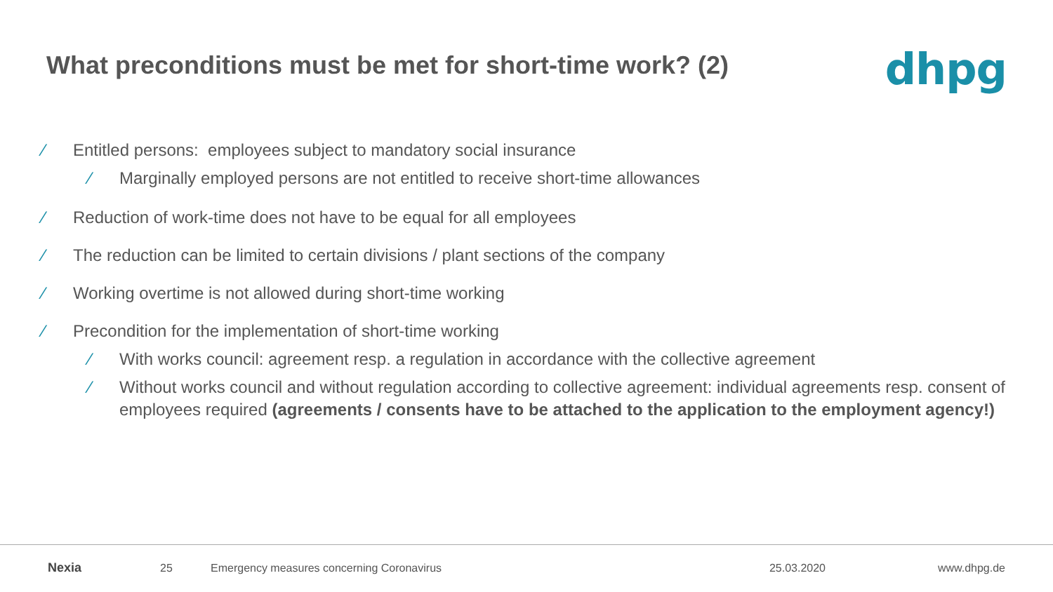What preconditions must be met for short-time work? (2)
dhpg
∕ Entitled persons: employees subject to mandatory social insurance
∕ Marginally employed persons are not entitled to receive short-time allowances
∕ Reduction of work-time does not have to be equal for all employees
∕ The reduction can be limited to certain divisions / plant sections of the company
∕ Working overtime is not allowed during short-time working
∕ Precondition for the implementation of short-time working
∕ With works council: agreement resp. a regulation in accordance with the collective agreement
∕ Without works council and without regulation according to collective agreement: individual agreements resp. consent of employees required (agreements / consents have to be attached to the application to the employment agency!)
Nexia 25 Emergency measures concerning Coronavirus 25.03.2020 www.dhpg.de